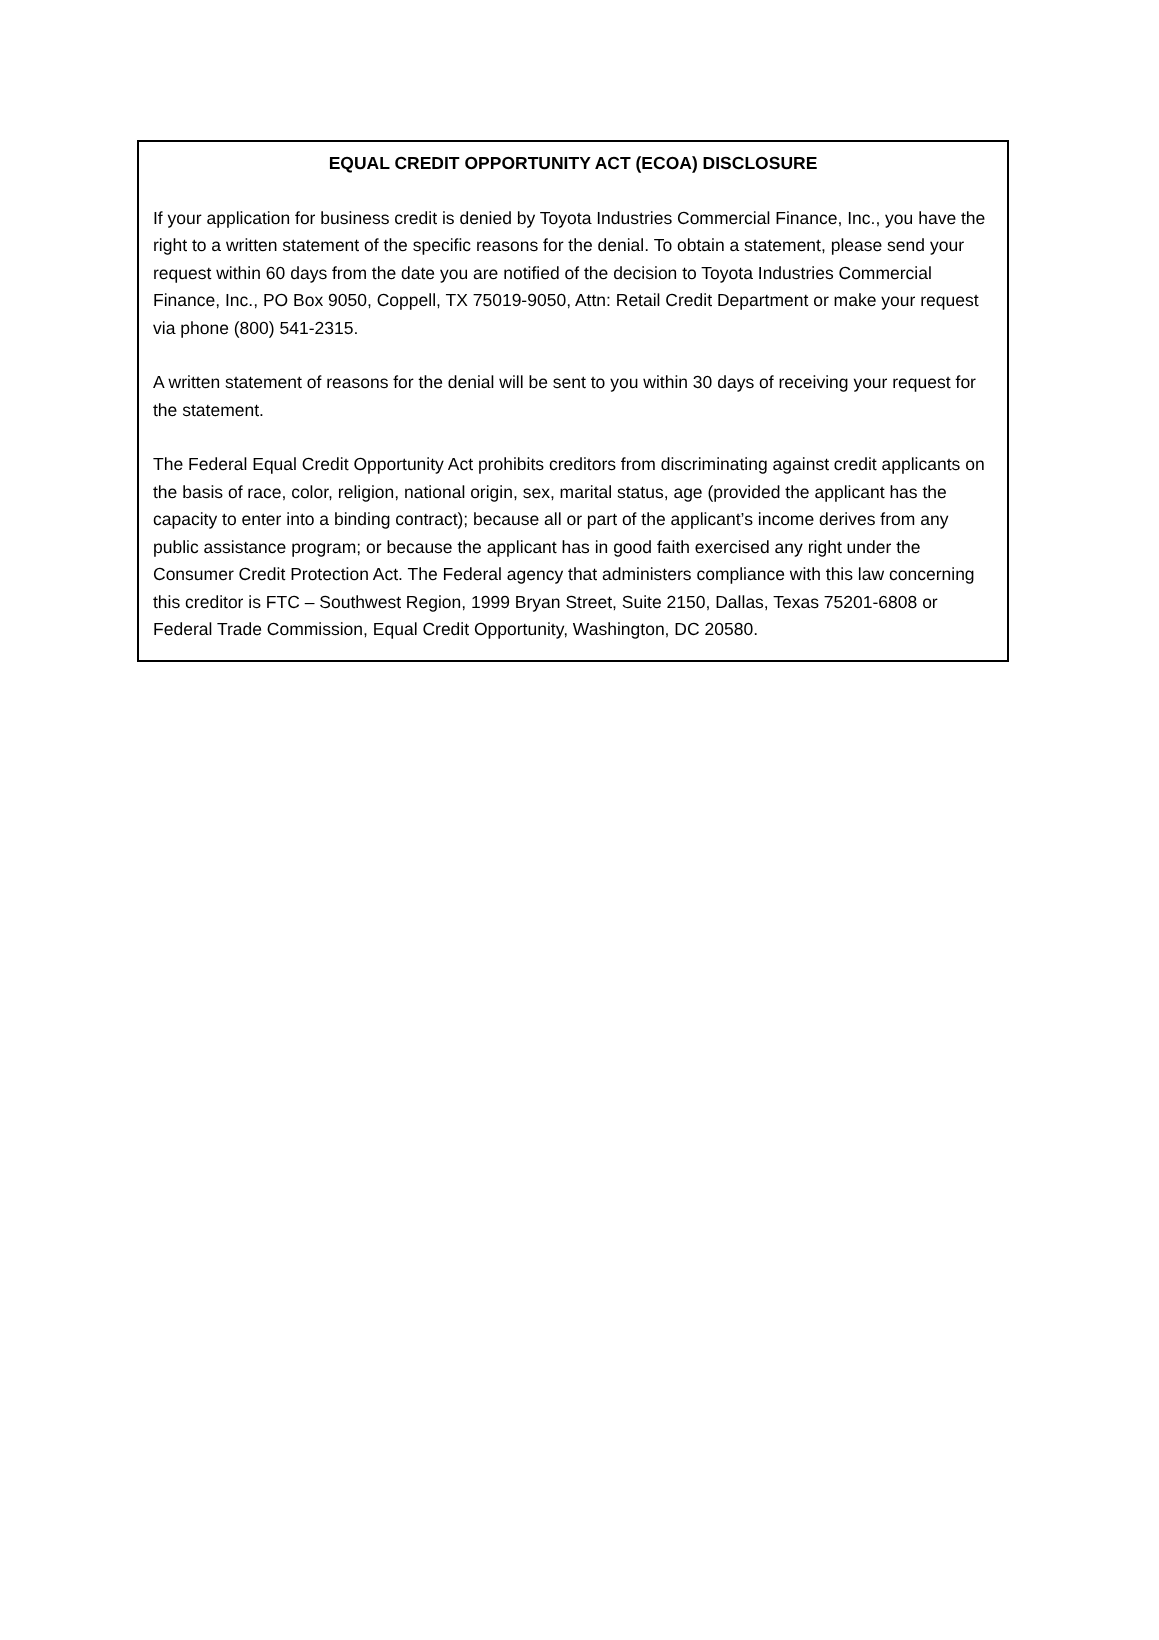EQUAL CREDIT OPPORTUNITY ACT (ECOA) DISCLOSURE
If your application for business credit is denied by Toyota Industries Commercial Finance, Inc., you have the right to a written statement of the specific reasons for the denial. To obtain a statement, please send your request within 60 days from the date you are notified of the decision to Toyota Industries Commercial Finance, Inc., PO Box 9050, Coppell, TX 75019-9050, Attn: Retail Credit Department or make your request via phone (800) 541-2315.
A written statement of reasons for the denial will be sent to you within 30 days of receiving your request for the statement.
The Federal Equal Credit Opportunity Act prohibits creditors from discriminating against credit applicants on the basis of race, color, religion, national origin, sex, marital status, age (provided the applicant has the capacity to enter into a binding contract); because all or part of the applicant’s income derives from any public assistance program; or because the applicant has in good faith exercised any right under the Consumer Credit Protection Act. The Federal agency that administers compliance with this law concerning this creditor is FTC – Southwest Region, 1999 Bryan Street, Suite 2150, Dallas, Texas 75201-6808 or Federal Trade Commission, Equal Credit Opportunity, Washington, DC 20580.